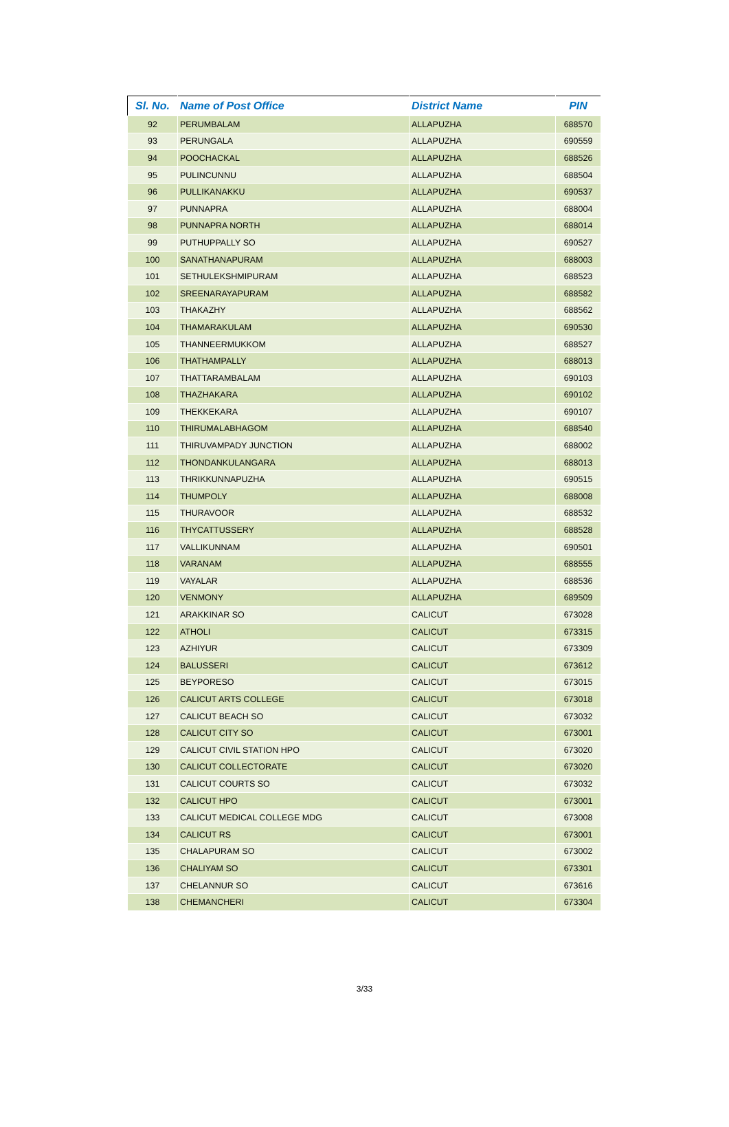| Sl. No. | Name of Post Office | District Name | PIN |
| --- | --- | --- | --- |
| 92 | PERUMBALAM | ALLAPUZHA | 688570 |
| 93 | PERUNGALA | ALLAPUZHA | 690559 |
| 94 | POOCHACKAL | ALLAPUZHA | 688526 |
| 95 | PULINCUNNU | ALLAPUZHA | 688504 |
| 96 | PULLIKANAKKU | ALLAPUZHA | 690537 |
| 97 | PUNNAPRA | ALLAPUZHA | 688004 |
| 98 | PUNNAPRA NORTH | ALLAPUZHA | 688014 |
| 99 | PUTHUPPALLY SO | ALLAPUZHA | 690527 |
| 100 | SANATHANAPURAM | ALLAPUZHA | 688003 |
| 101 | SETHULEKSHMIPURAM | ALLAPUZHA | 688523 |
| 102 | SREENARAYAPURAM | ALLAPUZHA | 688582 |
| 103 | THAKAZHY | ALLAPUZHA | 688562 |
| 104 | THAMARAKULAM | ALLAPUZHA | 690530 |
| 105 | THANNEERMUKKOM | ALLAPUZHA | 688527 |
| 106 | THATHAMPALLY | ALLAPUZHA | 688013 |
| 107 | THATTARAMBALAM | ALLAPUZHA | 690103 |
| 108 | THAZHAKARA | ALLAPUZHA | 690102 |
| 109 | THEKKEKARA | ALLAPUZHA | 690107 |
| 110 | THIRUMALABHAGOM | ALLAPUZHA | 688540 |
| 111 | THIRUVAMPADY JUNCTION | ALLAPUZHA | 688002 |
| 112 | THONDANKULANGARA | ALLAPUZHA | 688013 |
| 113 | THRIKKUNNAPUZHA | ALLAPUZHA | 690515 |
| 114 | THUMPOLY | ALLAPUZHA | 688008 |
| 115 | THURAVOOR | ALLAPUZHA | 688532 |
| 116 | THYCATTUSSERY | ALLAPUZHA | 688528 |
| 117 | VALLIKUNNAM | ALLAPUZHA | 690501 |
| 118 | VARANAM | ALLAPUZHA | 688555 |
| 119 | VAYALAR | ALLAPUZHA | 688536 |
| 120 | VENMONY | ALLAPUZHA | 689509 |
| 121 | ARAKKINAR SO | CALICUT | 673028 |
| 122 | ATHOLI | CALICUT | 673315 |
| 123 | AZHIYUR | CALICUT | 673309 |
| 124 | BALUSSERI | CALICUT | 673612 |
| 125 | BEYPORESO | CALICUT | 673015 |
| 126 | CALICUT ARTS COLLEGE | CALICUT | 673018 |
| 127 | CALICUT BEACH SO | CALICUT | 673032 |
| 128 | CALICUT CITY SO | CALICUT | 673001 |
| 129 | CALICUT CIVIL STATION HPO | CALICUT | 673020 |
| 130 | CALICUT COLLECTORATE | CALICUT | 673020 |
| 131 | CALICUT COURTS SO | CALICUT | 673032 |
| 132 | CALICUT HPO | CALICUT | 673001 |
| 133 | CALICUT MEDICAL COLLEGE MDG | CALICUT | 673008 |
| 134 | CALICUT RS | CALICUT | 673001 |
| 135 | CHALAPURAM SO | CALICUT | 673002 |
| 136 | CHALIYAM SO | CALICUT | 673301 |
| 137 | CHELANNUR SO | CALICUT | 673616 |
| 138 | CHEMANCHERI | CALICUT | 673304 |
3/33